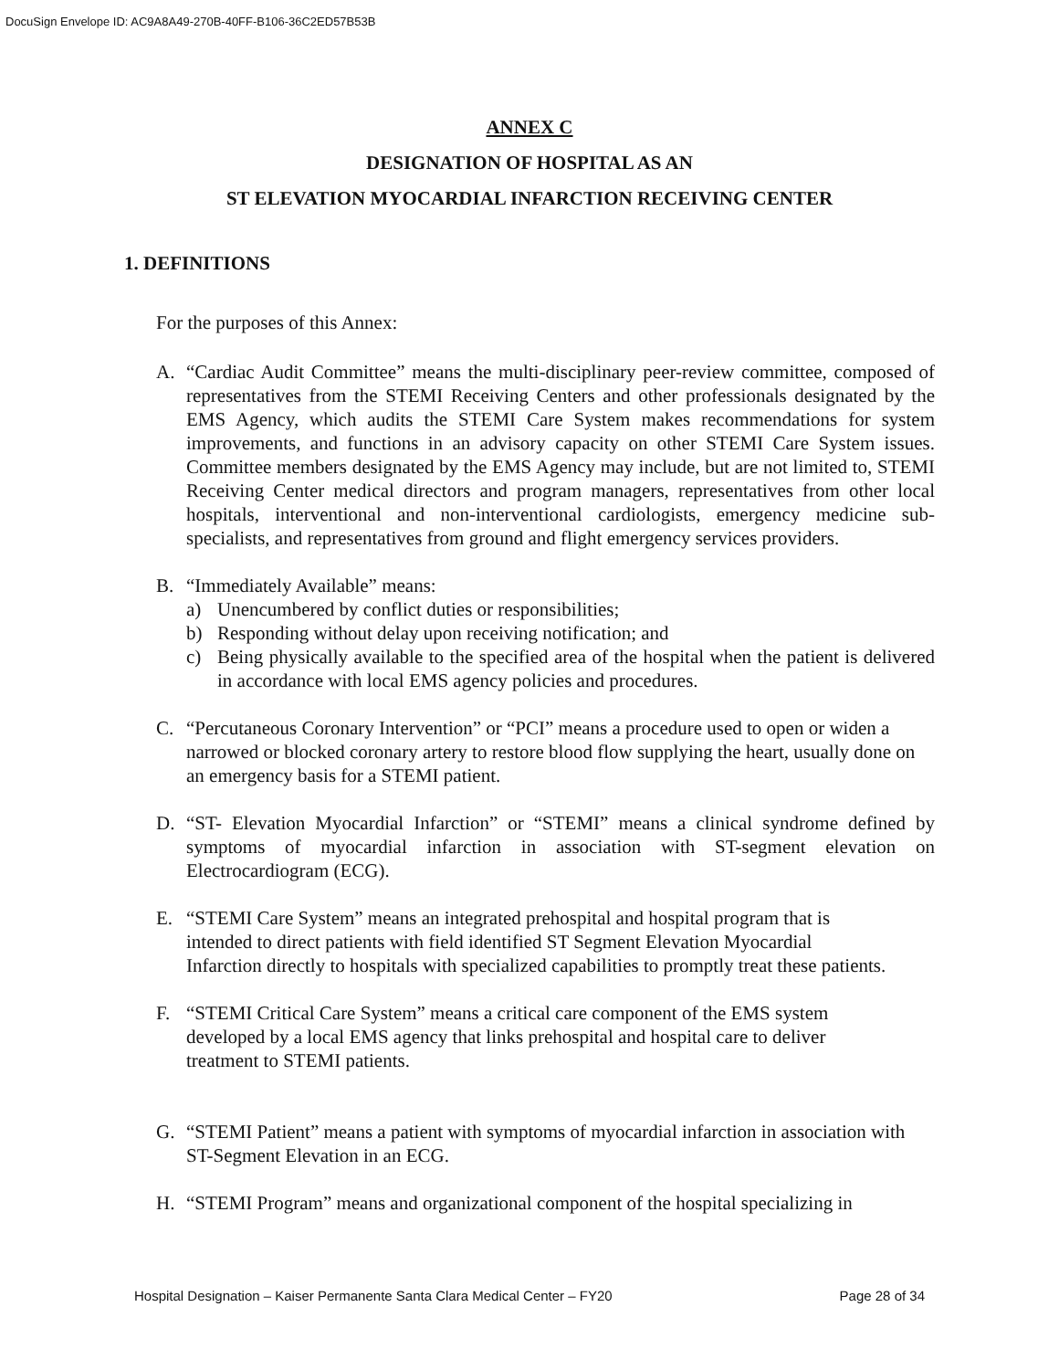DocuSign Envelope ID: AC9A8A49-270B-40FF-B106-36C2ED57B53B
ANNEX C
DESIGNATION OF HOSPITAL AS AN
ST ELEVATION MYOCARDIAL INFARCTION RECEIVING CENTER
1. DEFINITIONS
For the purposes of this Annex:
A. “Cardiac Audit Committee” means the multi-disciplinary peer-review committee, composed of representatives from the STEMI Receiving Centers and other professionals designated by the EMS Agency, which audits the STEMI Care System makes recommendations for system improvements, and functions in an advisory capacity on other STEMI Care System issues. Committee members designated by the EMS Agency may include, but are not limited to, STEMI Receiving Center medical directors and program managers, representatives from other local hospitals, interventional and non-interventional cardiologists, emergency medicine sub-specialists, and representatives from ground and flight emergency services providers.
B. “Immediately Available” means:
a) Unencumbered by conflict duties or responsibilities;
b) Responding without delay upon receiving notification; and
c) Being physically available to the specified area of the hospital when the patient is delivered in accordance with local EMS agency policies and procedures.
C. “Percutaneous Coronary Intervention” or “PCI” means a procedure used to open or widen a narrowed or blocked coronary artery to restore blood flow supplying the heart, usually done on an emergency basis for a STEMI patient.
D. “ST- Elevation Myocardial Infarction” or “STEMI” means a clinical syndrome defined by symptoms of myocardial infarction in association with ST-segment elevation on Electrocardiogram (ECG).
E. “STEMI Care System” means an integrated prehospital and hospital program that is intended to direct patients with field identified ST Segment Elevation Myocardial Infarction directly to hospitals with specialized capabilities to promptly treat these patients.
F. “STEMI Critical Care System” means a critical care component of the EMS system developed by a local EMS agency that links prehospital and hospital care to deliver treatment to STEMI patients.
G. “STEMI Patient” means a patient with symptoms of myocardial infarction in association with ST-Segment Elevation in an ECG.
H. “STEMI Program” means and organizational component of the hospital specializing in
Hospital Designation – Kaiser Permanente Santa Clara Medical Center – FY20 Page 28 of 34